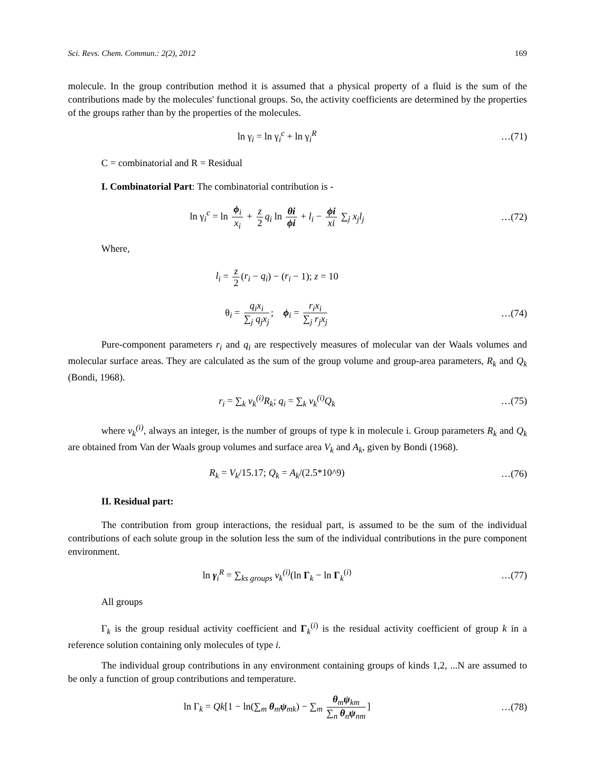Sci. Revs. Chem. Commun.: 2(2), 2012 169
molecule. In the group contribution method it is assumed that a physical property of a fluid is the sum of the contributions made by the molecules' functional groups. So, the activity coefficients are determined by the properties of the groups rather than by the properties of the molecules.
ln γ<sub>i</sub> = ln γ<sub>i</sub><sup>c</sup> + ln γ<sub>i</sub><sup>R</sup> …(71)
C = combinatorial and R = Residual
I. Combinatorial Part: The combinatorial contribution is -
ln γ<sub>i</sub><sup>c</sup> = ln ϕ<sub>i</sub> x<sub>i</sub> + z 2 q<sub>i</sub> ln θi ϕi + l<sub>i</sub> − ϕi xi ∑<sub>j</sub> x<sub>j</sub>l<sub>j</sub>
…(72)
Where,
l<sub>i</sub> = z 2 (r<sub>i</sub> − q<sub>i</sub>) − (r<sub>i</sub> − 1); z = 10
θ<sub>i</sub> = q<sub>i</sub>x<sub>i</sub> ∑<sub>j</sub> q<sub>j</sub>x<sub>j</sub>; ϕ<sub>i</sub> = r<sub>i</sub>x<sub>i</sub> ∑<sub>j</sub> r<sub>j</sub>x<sub>j</sub>
…(74)
Pure-component parameters r<sub>i</sub> and q<sub>i</sub> are respectively measures of molecular van der Waals volumes and molecular surface areas. They are calculated as the sum of the group volume and group-area parameters, R<sub>k</sub> and Q<sub>k</sub> (Bondi, 1968).
r<sub>i</sub> = ∑<sub>k</sub> v<sub>k</sub><sup>(i)</sup>R<sub>k</sub>; q<sub>i</sub> = ∑<sub>k</sub> v<sub>k</sub><sup>(i)</sup>Q<sub>k</sub>
…(75)
where v<sub>k</sub><sup>(i)</sup>, always an integer, is the number of groups of type k in molecule i. Group parameters R<sub>k</sub> and Q<sub>k</sub> are obtained from Van der Waals group volumes and surface area V<sub>k</sub> and A<sub>k</sub>, given by Bondi (1968).
R<sub>k</sub> = V<sub>k</sub>/15.17; Q<sub>k</sub> = A<sub>k</sub>/(2.5*10^9)
…(76)
II. Residual part:
The contribution from group interactions, the residual part, is assumed to be the sum of the individual contributions of each solute group in the solution less the sum of the individual contributions in the pure component environment.
ln γ<sub>i</sub><sup>R</sup> = ∑<sub>ks groups</sub> v<sub>k</sub><sup>(i)</sup>(ln Γ<sub>k</sub> − ln Γ<sub>k</sub><sup>(i)</sup>
…(77)
All groups
Γ<sub>k</sub> is the group residual activity coefficient and Γ<sub>k</sub><sup>(i)</sup> is the residual activity coefficient of group k in a reference solution containing only molecules of type i.
The individual group contributions in any environment containing groups of kinds 1,2, ...N are assumed to be only a function of group contributions and temperature.
ln Γ<sub>k</sub> = Qk[1 − ln(∑<sub>m</sub> θ<sub>m</sub>ψ<sub>mk</sub>) − ∑<sub>m</sub> θ<sub>m</sub>ψ<sub>km</sub> ∑<sub>n</sub> θ<sub>n</sub>ψ<sub>nm</sub>]
…(78)